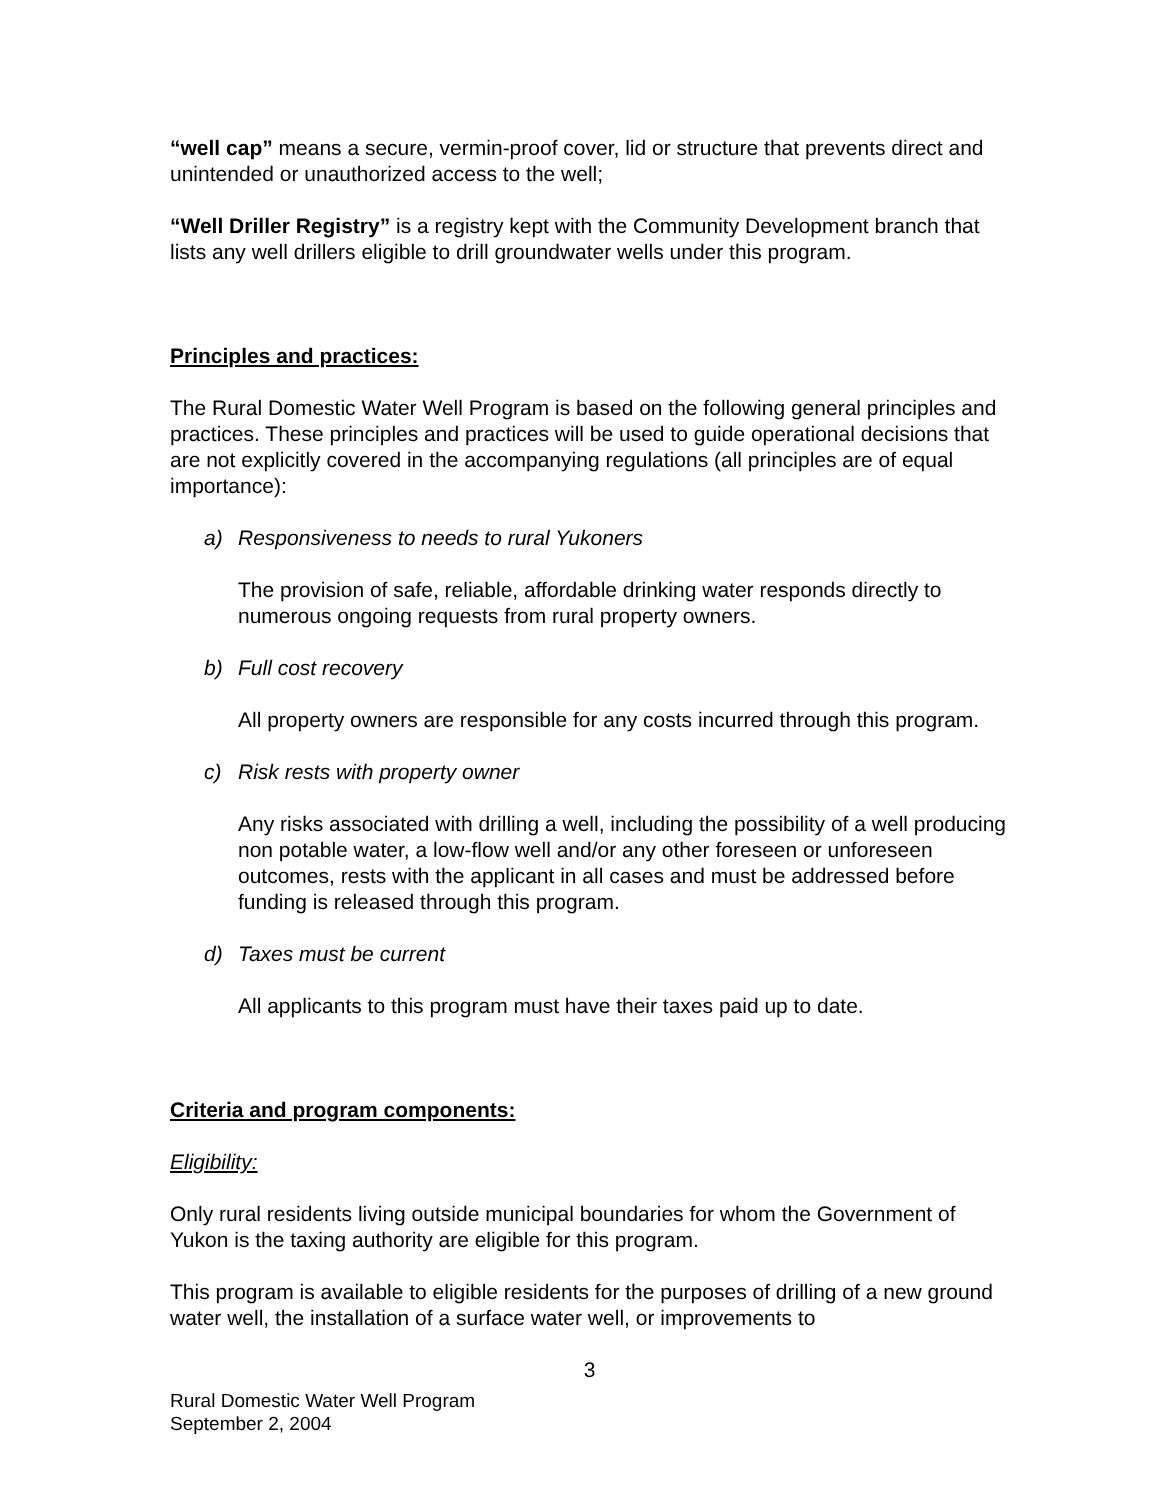“well cap” means a secure, vermin-proof cover, lid or structure that prevents direct and unintended or unauthorized access to the well;
“Well Driller Registry” is a registry kept with the Community Development branch that lists any well drillers eligible to drill groundwater wells under this program.
Principles and practices:
The Rural Domestic Water Well Program is based on the following general principles and practices. These principles and practices will be used to guide operational decisions that are not explicitly covered in the accompanying regulations (all principles are of equal importance):
a) Responsiveness to needs to rural Yukoners
The provision of safe, reliable, affordable drinking water responds directly to numerous ongoing requests from rural property owners.
b) Full cost recovery
All property owners are responsible for any costs incurred through this program.
c) Risk rests with property owner
Any risks associated with drilling a well, including the possibility of a well producing non potable water, a low-flow well and/or any other foreseen or unforeseen outcomes, rests with the applicant in all cases and must be addressed before funding is released through this program.
d) Taxes must be current
All applicants to this program must have their taxes paid up to date.
Criteria and program components:
Eligibility:
Only rural residents living outside municipal boundaries for whom the Government of Yukon is the taxing authority are eligible for this program.
This program is available to eligible residents for the purposes of drilling of a new ground water well, the installation of a surface water well, or improvements to
3
Rural Domestic Water Well Program
September 2, 2004